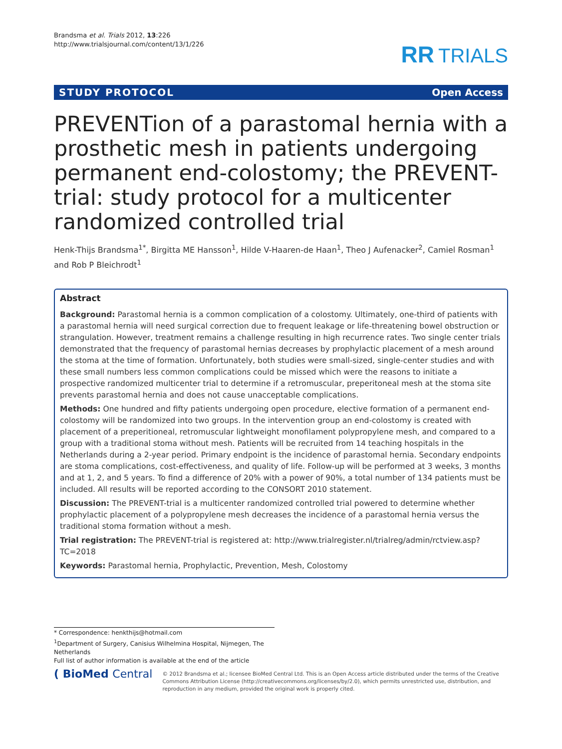Brandsma et al. Trials 2012, 13:226
http://www.trialsjournal.com/content/13/1/226
RR TRIALS
STUDY PROTOCOL Open Access
PREVENTion of a parastomal hernia with a prosthetic mesh in patients undergoing permanent end-colostomy; the PREVENT-trial: study protocol for a multicenter randomized controlled trial
Henk-Thijs Brandsma<sup>1*</sup>, Birgitta ME Hansson<sup>1</sup>, Hilde V-Haaren-de Haan<sup>1</sup>, Theo J Aufenacker<sup>2</sup>, Camiel Rosman<sup>1</sup> and Rob P Bleichrodt<sup>1</sup>
Abstract
Background: Parastomal hernia is a common complication of a colostomy. Ultimately, one-third of patients with a parastomal hernia will need surgical correction due to frequent leakage or life-threatening bowel obstruction or strangulation. However, treatment remains a challenge resulting in high recurrence rates. Two single center trials demonstrated that the frequency of parastomal hernias decreases by prophylactic placement of a mesh around the stoma at the time of formation. Unfortunately, both studies were small-sized, single-center studies and with these small numbers less common complications could be missed which were the reasons to initiate a prospective randomized multicenter trial to determine if a retromuscular, preperitoneal mesh at the stoma site prevents parastomal hernia and does not cause unacceptable complications.
Methods: One hundred and fifty patients undergoing open procedure, elective formation of a permanent end-colostomy will be randomized into two groups. In the intervention group an end-colostomy is created with placement of a preperitioneal, retromuscular lightweight monofilament polypropylene mesh, and compared to a group with a traditional stoma without mesh. Patients will be recruited from 14 teaching hospitals in the Netherlands during a 2-year period. Primary endpoint is the incidence of parastomal hernia. Secondary endpoints are stoma complications, cost-effectiveness, and quality of life. Follow-up will be performed at 3 weeks, 3 months and at 1, 2, and 5 years. To find a difference of 20% with a power of 90%, a total number of 134 patients must be included. All results will be reported according to the CONSORT 2010 statement.
Discussion: The PREVENT-trial is a multicenter randomized controlled trial powered to determine whether prophylactic placement of a polypropylene mesh decreases the incidence of a parastomal hernia versus the traditional stoma formation without a mesh.
Trial registration: The PREVENT-trial is registered at: http://www.trialregister.nl/trialreg/admin/rctview.asp?TC=2018
Keywords: Parastomal hernia, Prophylactic, Prevention, Mesh, Colostomy
* Correspondence: henkthijs@hotmail.com
<sup>1</sup> Department of Surgery, Canisius Wilhelmina Hospital, Nijmegen, The Netherlands
Full list of author information is available at the end of the article
( BioMed Central
© 2012 Brandsma et al.; licensee BioMed Central Ltd. This is an Open Access article distributed under the terms of the Creative Commons Attribution License (http://creativecommons.org/licenses/by/2.0), which permits unrestricted use, distribution, and reproduction in any medium, provided the original work is properly cited.